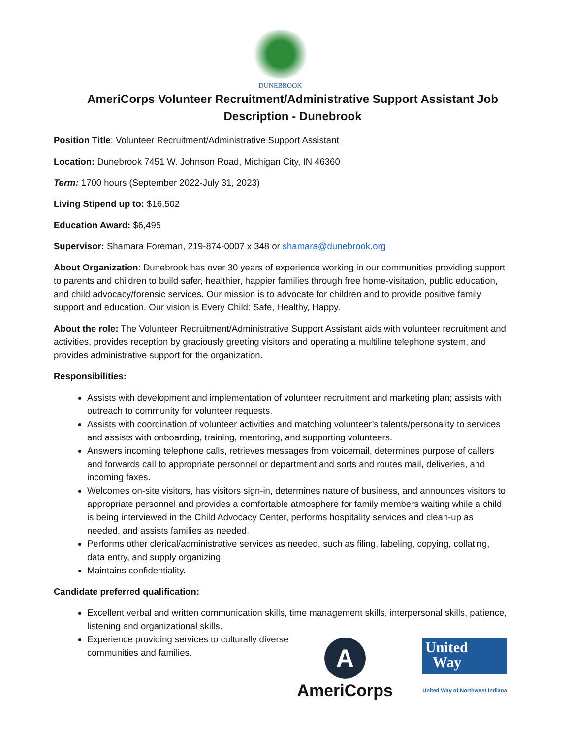DUNEBROOK
AmeriCorps Volunteer Recruitment/Administrative Support Assistant Job Description - Dunebrook
Position Title: Volunteer Recruitment/Administrative Support Assistant
Location: Dunebrook 7451 W. Johnson Road, Michigan City, IN 46360
Term: 1700 hours (September 2022-July 31, 2023)
Living Stipend up to: $16,502
Education Award: $6,495
Supervisor: Shamara Foreman, 219-874-0007 x 348 or shamara@dunebrook.org
About Organization: Dunebrook has over 30 years of experience working in our communities providing support to parents and children to build safer, healthier, happier families through free home-visitation, public education, and child advocacy/forensic services. Our mission is to advocate for children and to provide positive family support and education. Our vision is Every Child: Safe, Healthy, Happy.
About the role: The Volunteer Recruitment/Administrative Support Assistant aids with volunteer recruitment and activities, provides reception by graciously greeting visitors and operating a multiline telephone system, and provides administrative support for the organization.
Responsibilities:
Assists with development and implementation of volunteer recruitment and marketing plan; assists with outreach to community for volunteer requests.
Assists with coordination of volunteer activities and matching volunteer’s talents/personality to services and assists with onboarding, training, mentoring, and supporting volunteers.
Answers incoming telephone calls, retrieves messages from voicemail, determines purpose of callers and forwards call to appropriate personnel or department and sorts and routes mail, deliveries, and incoming faxes.
Welcomes on-site visitors, has visitors sign-in, determines nature of business, and announces visitors to appropriate personnel and provides a comfortable atmosphere for family members waiting while a child is being interviewed in the Child Advocacy Center, performs hospitality services and clean-up as needed, and assists families as needed.
Performs other clerical/administrative services as needed, such as filing, labeling, copying, collating, data entry, and supply organizing.
Maintains confidentiality.
Candidate preferred qualification:
Excellent verbal and written communication skills, time management skills, interpersonal skills, patience, listening and organizational skills.
Experience providing services to culturally diverse communities and families.
A
AmeriCorps
United
Way
United Way of Northwest Indiana